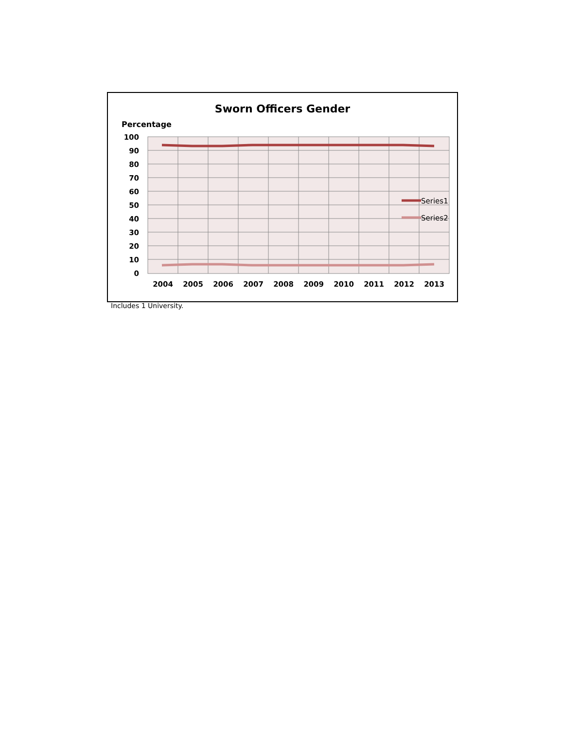Sworn Officers Gender
Percentage
100
90
80
70
60
50
40
30
20
10
0
2004
2005
2006
2007
2008
2009
2010
2011
2012
2013
Series1
Series2
Includes 1 University.